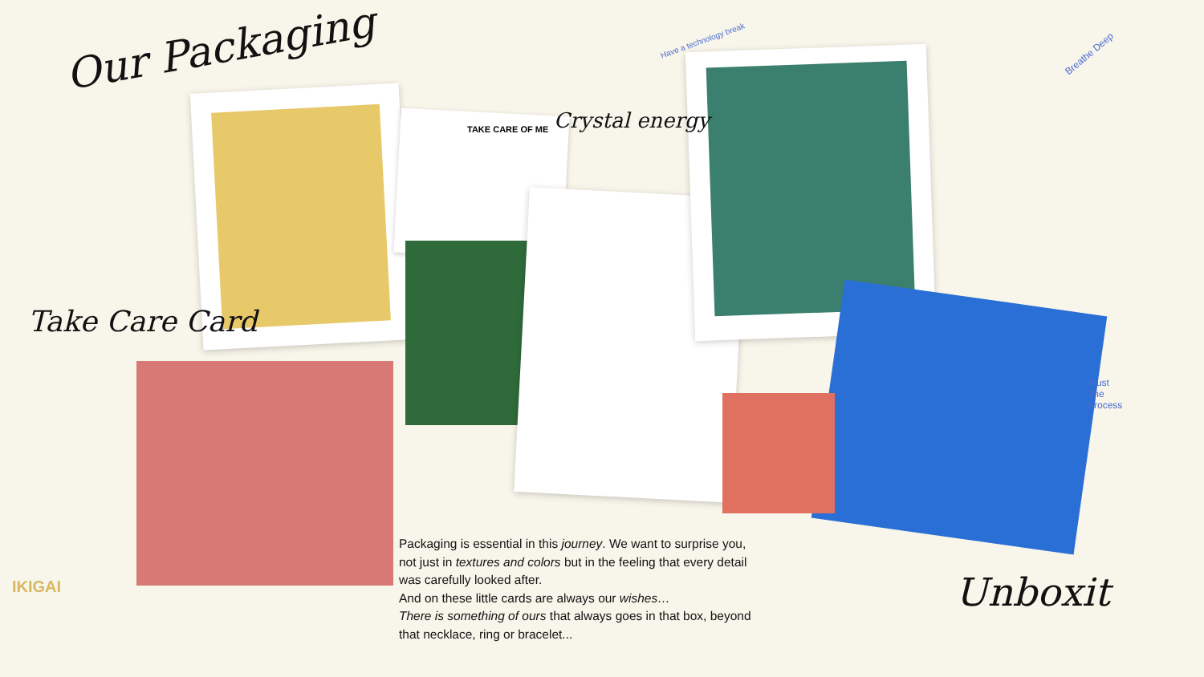Our Packaging
Take Care Card
Crystal energy
Unboxit
TAKE CARE OF ME
Breathe Deep
Have a technology break
Trust
The
Process
IKIGAI
Packaging is essential in this journey. We want to surprise you, not just in textures and colors but in the feeling that every detail was carefully looked after.
And on these little cards are always our wishes…
There is something of ours that always goes in that box, beyond that necklace, ring or bracelet...